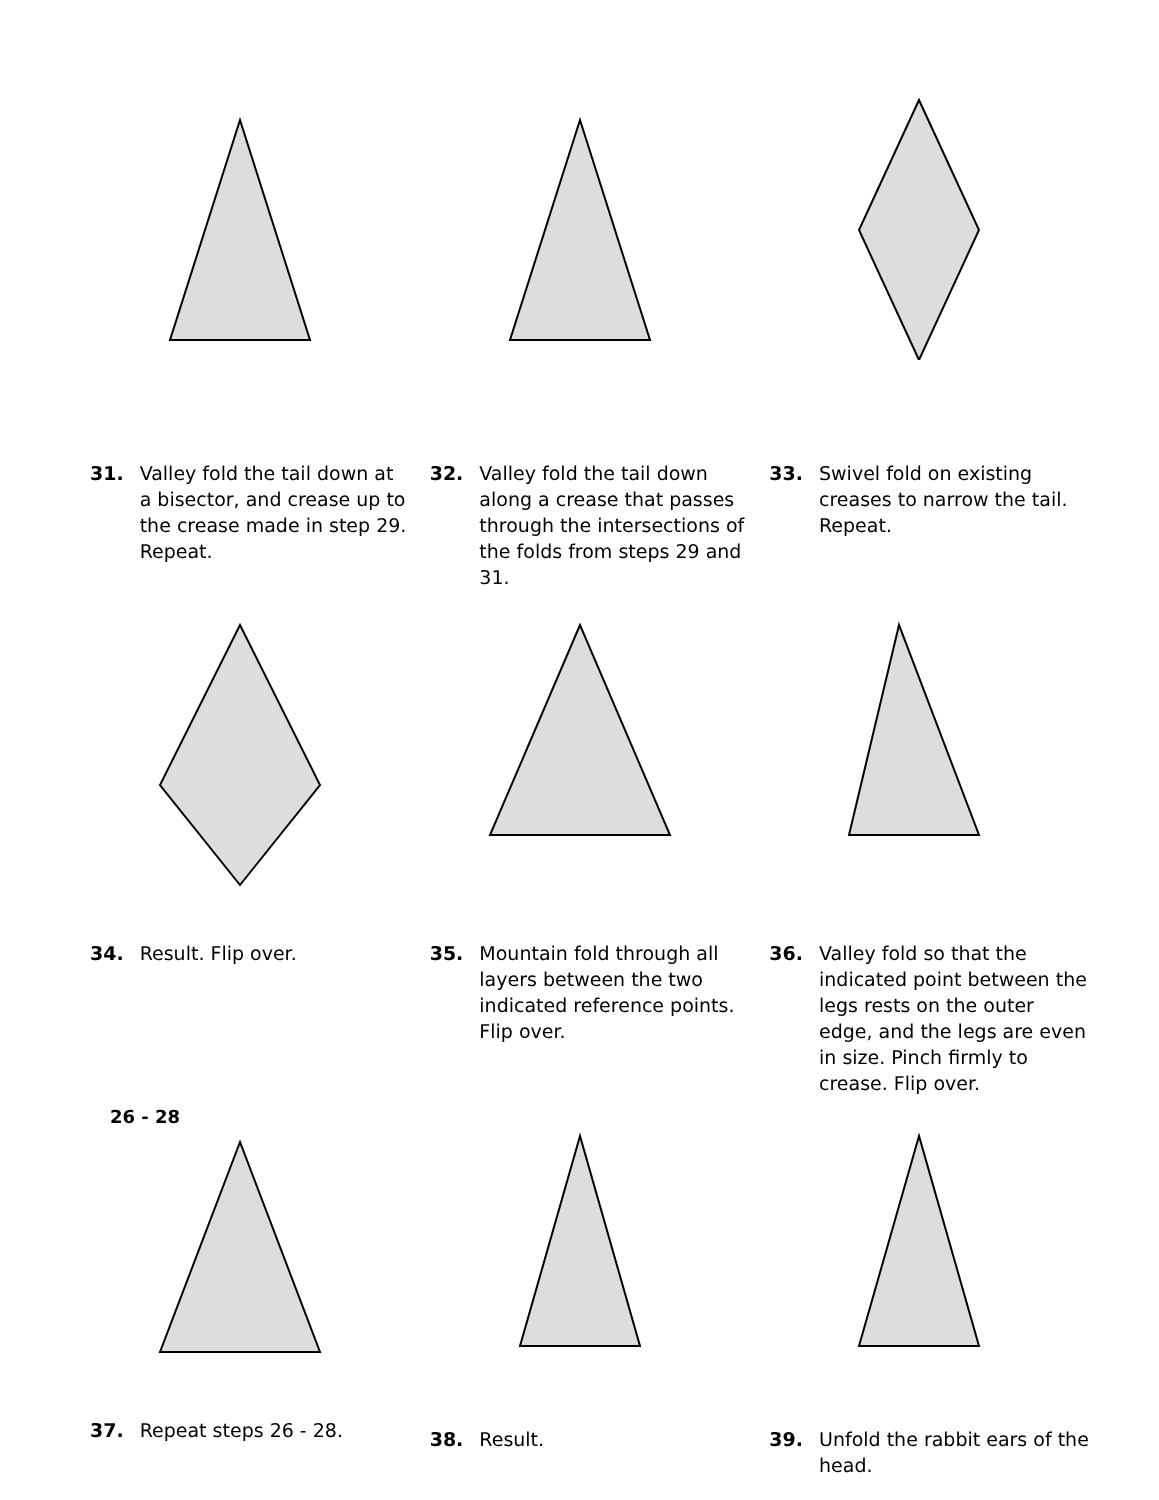31. Valley fold the tail down at a bisector, and crease up to the crease made in step 29. Repeat.
32. Valley fold the tail down along a crease that passes through the intersections of the folds from steps 29 and 31.
33. Swivel fold on existing creases to narrow the tail. Repeat.
34. Result. Flip over. 35. Mountain fold through all layers between the two indicated reference points. Flip over.
36. Valley fold so that the indicated point between the legs rests on the outer edge, and the legs are even in size. Pinch firmly to crease. Flip over.
26 - 28
37. Repeat steps 26 - 28.
38. Result. 39. Unfold the rabbit ears of the head.